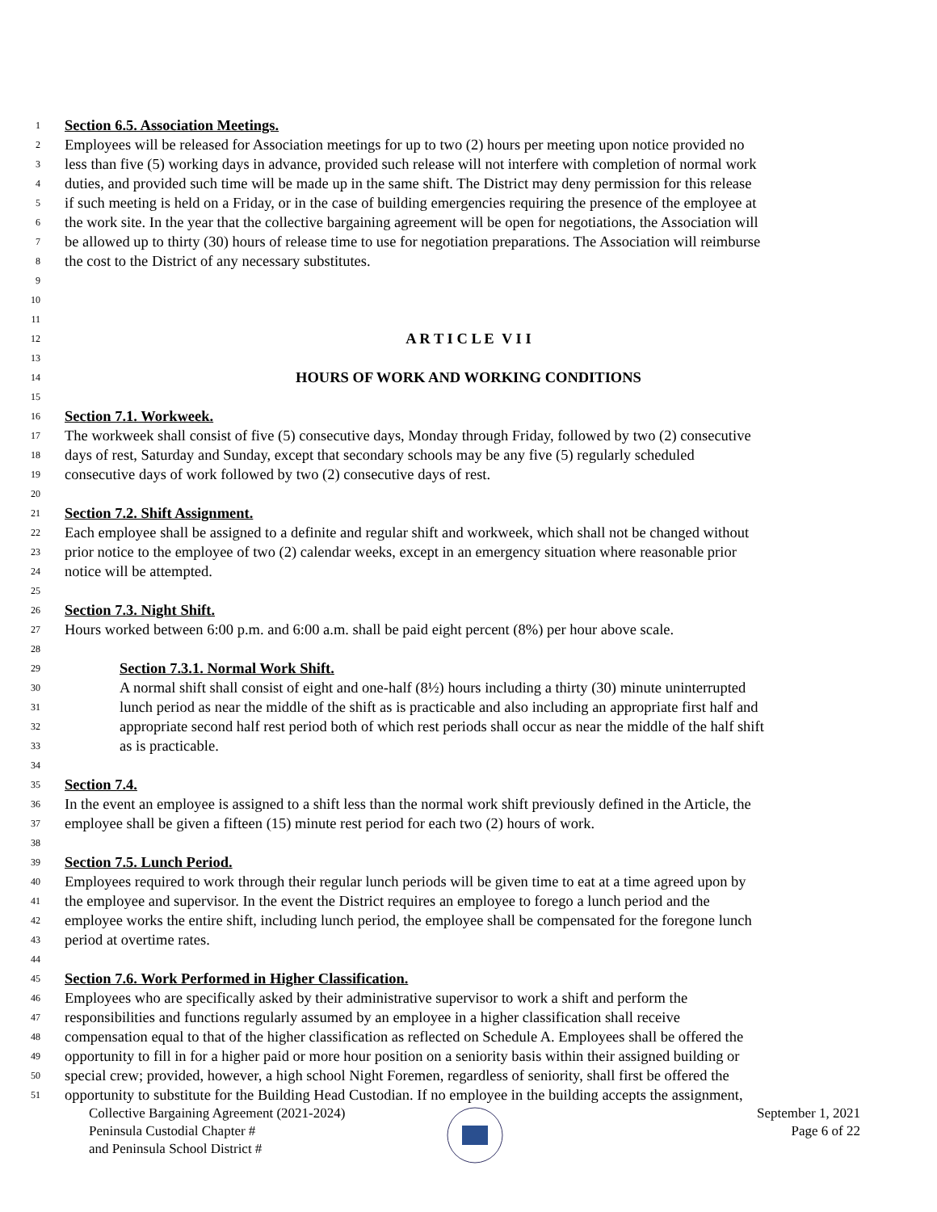1 Section 6.5. Association Meetings.
2 Employees will be released for Association meetings for up to two (2) hours per meeting upon notice provided no
3 less than five (5) working days in advance, provided such release will not interfere with completion of normal work
4 duties, and provided such time will be made up in the same shift. The District may deny permission for this release
5 if such meeting is held on a Friday, or in the case of building emergencies requiring the presence of the employee at
6 the work site. In the year that the collective bargaining agreement will be open for negotiations, the Association will
7 be allowed up to thirty (30) hours of release time to use for negotiation preparations. The Association will reimburse
8 the cost to the District of any necessary substitutes.
9
10
11
12 A R T I C L E V I I
13
14 HOURS OF WORK AND WORKING CONDITIONS
15
16 Section 7.1. Workweek.
17 The workweek shall consist of five (5) consecutive days, Monday through Friday, followed by two (2) consecutive
18 days of rest, Saturday and Sunday, except that secondary schools may be any five (5) regularly scheduled
19 consecutive days of work followed by two (2) consecutive days of rest.
20
21 Section 7.2. Shift Assignment.
22 Each employee shall be assigned to a definite and regular shift and workweek, which shall not be changed without
23 prior notice to the employee of two (2) calendar weeks, except in an emergency situation where reasonable prior
24 notice will be attempted.
25
26 Section 7.3. Night Shift.
27 Hours worked between 6:00 p.m. and 6:00 a.m. shall be paid eight percent (8%) per hour above scale.
28
29 Section 7.3.1. Normal Work Shift.
30 A normal shift shall consist of eight and one-half (8½) hours including a thirty (30) minute uninterrupted
31 lunch period as near the middle of the shift as is practicable and also including an appropriate first half and
32 appropriate second half rest period both of which rest periods shall occur as near the middle of the half shift
33 as is practicable.
34
35 Section 7.4.
36 In the event an employee is assigned to a shift less than the normal work shift previously defined in the Article, the
37 employee shall be given a fifteen (15) minute rest period for each two (2) hours of work.
38
39 Section 7.5. Lunch Period.
40 Employees required to work through their regular lunch periods will be given time to eat at a time agreed upon by
41 the employee and supervisor. In the event the District requires an employee to forego a lunch period and the
42 employee works the entire shift, including lunch period, the employee shall be compensated for the foregone lunch
43 period at overtime rates.
44
45 Section 7.6. Work Performed in Higher Classification.
46 Employees who are specifically asked by their administrative supervisor to work a shift and perform the
47 responsibilities and functions regularly assumed by an employee in a higher classification shall receive
48 compensation equal to that of the higher classification as reflected on Schedule A. Employees shall be offered the
49 opportunity to fill in for a higher paid or more hour position on a seniority basis within their assigned building or
50 special crew; provided, however, a high school Night Foremen, regardless of seniority, shall first be offered the
51 opportunity to substitute for the Building Head Custodian. If no employee in the building accepts the assignment,
Collective Bargaining Agreement (2021-2024)
Peninsula Custodial Chapter #
and Peninsula School District #
September 1, 2021
Page 6 of 22